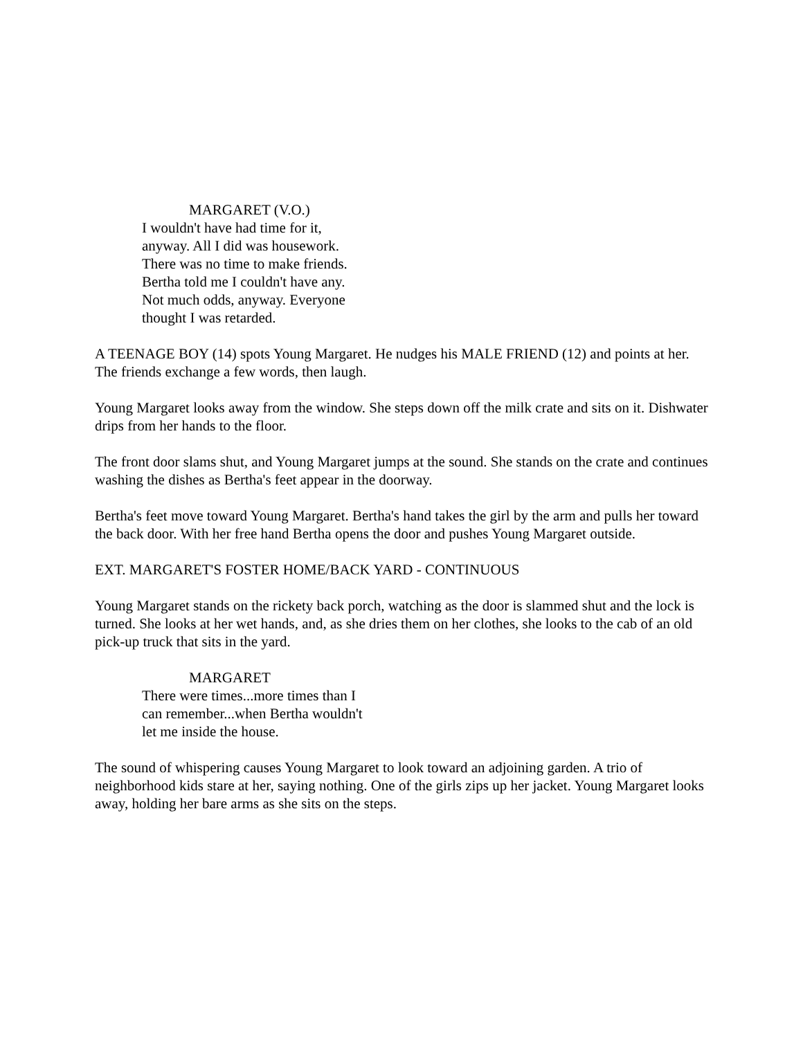MARGARET (V.O.)
I wouldn't have had time for it, anyway. All I did was housework. There was no time to make friends. Bertha told me I couldn't have any. Not much odds, anyway. Everyone thought I was retarded.
A TEENAGE BOY (14) spots Young Margaret. He nudges his MALE FRIEND (12) and points at her. The friends exchange a few words, then laugh.
Young Margaret looks away from the window. She steps down off the milk crate and sits on it. Dishwater drips from her hands to the floor.
The front door slams shut, and Young Margaret jumps at the sound. She stands on the crate and continues washing the dishes as Bertha's feet appear in the doorway.
Bertha's feet move toward Young Margaret. Bertha's hand takes the girl by the arm and pulls her toward the back door. With her free hand Bertha opens the door and pushes Young Margaret outside.
EXT. MARGARET'S FOSTER HOME/BACK YARD - CONTINUOUS
Young Margaret stands on the rickety back porch, watching as the door is slammed shut and the lock is turned. She looks at her wet hands, and, as she dries them on her clothes, she looks to the cab of an old pick-up truck that sits in the yard.
MARGARET
There were times...more times than I can remember...when Bertha wouldn't let me inside the house.
The sound of whispering causes Young Margaret to look toward an adjoining garden. A trio of neighborhood kids stare at her, saying nothing. One of the girls zips up her jacket. Young Margaret looks away, holding her bare arms as she sits on the steps.